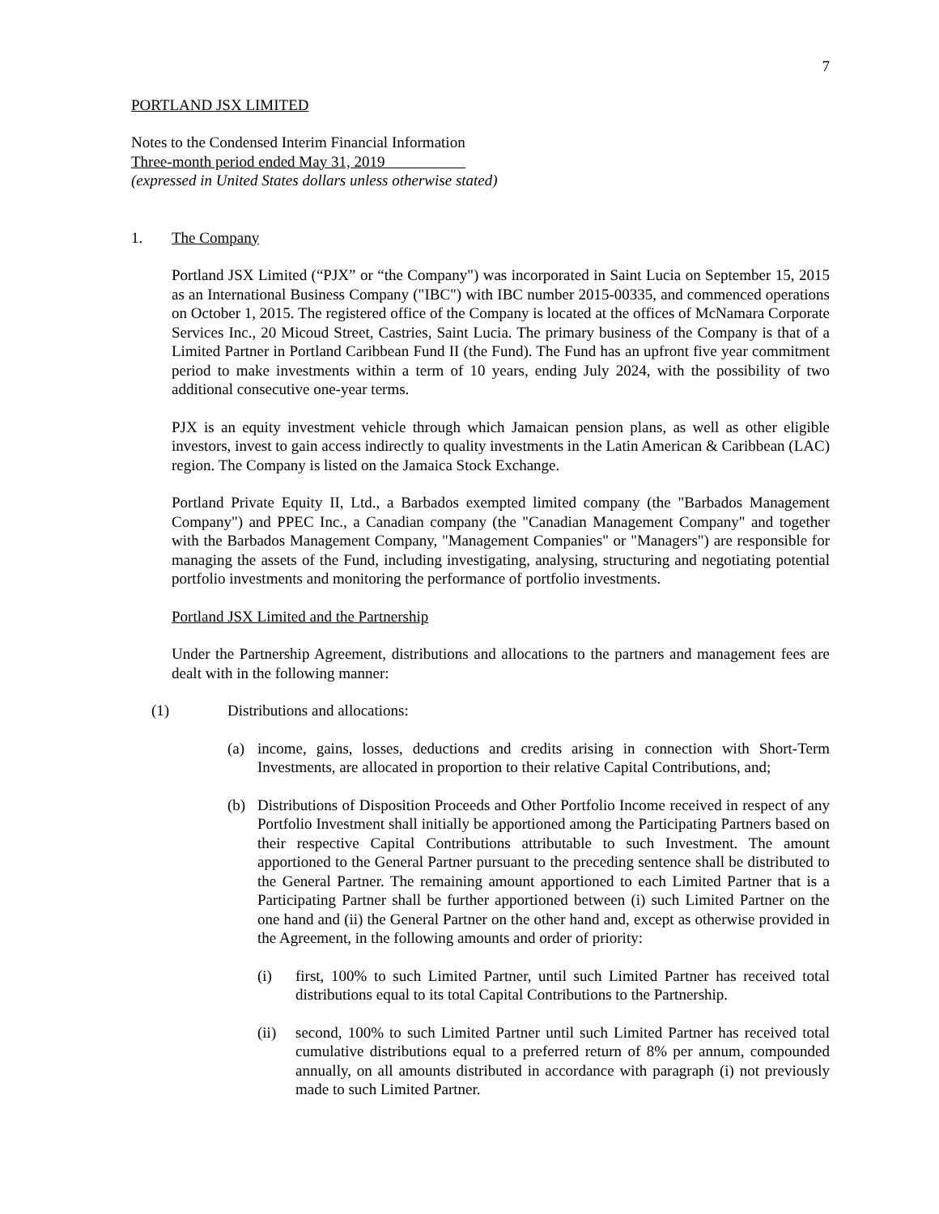7
PORTLAND JSX LIMITED
Notes to the Condensed Interim Financial Information
Three-month period ended May 31, 2019
(expressed in United States dollars unless otherwise stated)
1. The Company
Portland JSX Limited (“PJX” or “the Company") was incorporated in Saint Lucia on September 15, 2015 as an International Business Company ("IBC") with IBC number 2015-00335, and commenced operations on October 1, 2015. The registered office of the Company is located at the offices of McNamara Corporate Services Inc., 20 Micoud Street, Castries, Saint Lucia. The primary business of the Company is that of a Limited Partner in Portland Caribbean Fund II (the Fund). The Fund has an upfront five year commitment period to make investments within a term of 10 years, ending July 2024, with the possibility of two additional consecutive one-year terms.
PJX is an equity investment vehicle through which Jamaican pension plans, as well as other eligible investors, invest to gain access indirectly to quality investments in the Latin American & Caribbean (LAC) region. The Company is listed on the Jamaica Stock Exchange.
Portland Private Equity II, Ltd., a Barbados exempted limited company (the "Barbados Management Company") and PPEC Inc., a Canadian company (the "Canadian Management Company" and together with the Barbados Management Company, "Management Companies" or "Managers") are responsible for managing the assets of the Fund, including investigating, analysing, structuring and negotiating potential portfolio investments and monitoring the performance of portfolio investments.
Portland JSX Limited and the Partnership
Under the Partnership Agreement, distributions and allocations to the partners and management fees are dealt with in the following manner:
(1) Distributions and allocations:
(a) income, gains, losses, deductions and credits arising in connection with Short-Term Investments, are allocated in proportion to their relative Capital Contributions, and;
(b) Distributions of Disposition Proceeds and Other Portfolio Income received in respect of any Portfolio Investment shall initially be apportioned among the Participating Partners based on their respective Capital Contributions attributable to such Investment. The amount apportioned to the General Partner pursuant to the preceding sentence shall be distributed to the General Partner. The remaining amount apportioned to each Limited Partner that is a Participating Partner shall be further apportioned between (i) such Limited Partner on the one hand and (ii) the General Partner on the other hand and, except as otherwise provided in the Agreement, in the following amounts and order of priority:
(i) first, 100% to such Limited Partner, until such Limited Partner has received total distributions equal to its total Capital Contributions to the Partnership.
(ii) second, 100% to such Limited Partner until such Limited Partner has received total cumulative distributions equal to a preferred return of 8% per annum, compounded annually, on all amounts distributed in accordance with paragraph (i) not previously made to such Limited Partner.